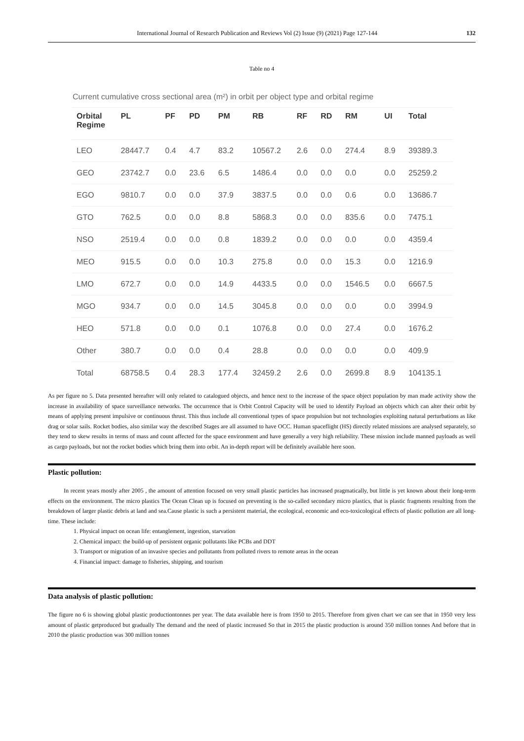International Journal of Research Publication and Reviews Vol (2) Issue (9) (2021) Page 127-144 132
Table no 4
Current cumulative cross sectional area (m²) in orbit per object type and orbital regime
| Orbital Regime | PL | PF | PD | PM | RB | RF | RD | RM | UI | Total |
| --- | --- | --- | --- | --- | --- | --- | --- | --- | --- | --- |
| LEO | 28447.7 | 0.4 | 4.7 | 83.2 | 10567.2 | 2.6 | 0.0 | 274.4 | 8.9 | 39389.3 |
| GEO | 23742.7 | 0.0 | 23.6 | 6.5 | 1486.4 | 0.0 | 0.0 | 0.0 | 0.0 | 25259.2 |
| EGO | 9810.7 | 0.0 | 0.0 | 37.9 | 3837.5 | 0.0 | 0.0 | 0.6 | 0.0 | 13686.7 |
| GTO | 762.5 | 0.0 | 0.0 | 8.8 | 5868.3 | 0.0 | 0.0 | 835.6 | 0.0 | 7475.1 |
| NSO | 2519.4 | 0.0 | 0.0 | 0.8 | 1839.2 | 0.0 | 0.0 | 0.0 | 0.0 | 4359.4 |
| MEO | 915.5 | 0.0 | 0.0 | 10.3 | 275.8 | 0.0 | 0.0 | 15.3 | 0.0 | 1216.9 |
| LMO | 672.7 | 0.0 | 0.0 | 14.9 | 4433.5 | 0.0 | 0.0 | 1546.5 | 0.0 | 6667.5 |
| MGO | 934.7 | 0.0 | 0.0 | 14.5 | 3045.8 | 0.0 | 0.0 | 0.0 | 0.0 | 3994.9 |
| HEO | 571.8 | 0.0 | 0.0 | 0.1 | 1076.8 | 0.0 | 0.0 | 27.4 | 0.0 | 1676.2 |
| Other | 380.7 | 0.0 | 0.0 | 0.4 | 28.8 | 0.0 | 0.0 | 0.0 | 0.0 | 409.9 |
| Total | 68758.5 | 0.4 | 28.3 | 177.4 | 32459.2 | 2.6 | 0.0 | 2699.8 | 8.9 | 104135.1 |
As per figure no 5. Data presented hereafter will only related to catalogued objects, and hence next to the increase of the space object population by man made activity show the increase in availability of space surveillance networks. The occurrence that is Orbit Control Capacity will be used to identify Payload an objects which can alter their orbit by means of applying present impulsive or continuous thrust. This thus include all conventional types of space propulsion but not technologies exploiting natural perturbations as like drag or solar sails. Rocket bodies, also similar way the described Stages are all assumed to have OCC. Human spaceflight (HS) directly related missions are analysed separately, so they tend to skew results in terms of mass and count affected for the space environment and have generally a very high reliability. These mission include manned payloads as well as cargo payloads, but not the rocket bodies which bring them into orbit. An in-depth report will be definitely available here soon.
Plastic pollution:
In recent years mostly after 2005 , the amount of attention focused on very small plastic particles has increased pragmatically, but little is yet known about their long-term effects on the environment. The micro plastics The Ocean Clean up is focused on preventing is the so-called secondary micro plastics, that is plastic fragments resulting from the breakdown of larger plastic debris at land and sea.Cause plastic is such a persistent material, the ecological, economic and eco-toxicological effects of plastic pollution are all long-time. These include:
1. Physical impact on ocean life: entanglement, ingestion, starvation
2. Chemical impact: the build-up of persistent organic pollutants like PCBs and DDT
3. Transport or migration of an invasive species and pollutants from polluted rivers to remote areas in the ocean
4. Financial impact: damage to fisheries, shipping, and tourism
Data analysis of plastic pollution:
The figure no 6 is showing global plastic productiontonnes per year. The data available here is from 1950 to 2015. Therefore from given chart we can see that in 1950 very less amount of plastic getproduced but gradually The demand and the need of plastic increased So that in 2015 the plastic production is around 350 million tonnes And before that in 2010 the plastic production was 300 million tonnes